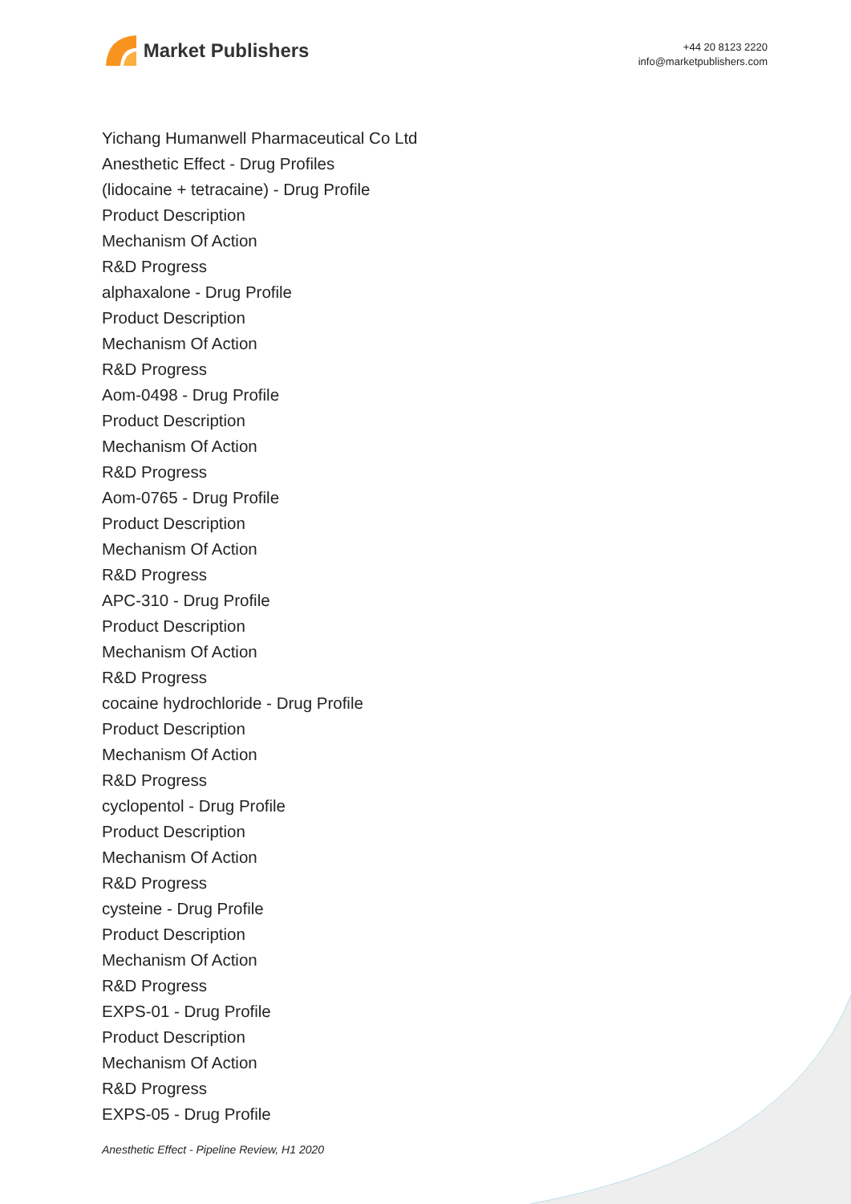Market Publishers
+44 20 8123 2220
info@marketpublishers.com
Yichang Humanwell Pharmaceutical Co Ltd
Anesthetic Effect - Drug Profiles
(lidocaine + tetracaine) - Drug Profile
Product Description
Mechanism Of Action
R&D Progress
alphaxalone - Drug Profile
Product Description
Mechanism Of Action
R&D Progress
Aom-0498 - Drug Profile
Product Description
Mechanism Of Action
R&D Progress
Aom-0765 - Drug Profile
Product Description
Mechanism Of Action
R&D Progress
APC-310 - Drug Profile
Product Description
Mechanism Of Action
R&D Progress
cocaine hydrochloride - Drug Profile
Product Description
Mechanism Of Action
R&D Progress
cyclopentol - Drug Profile
Product Description
Mechanism Of Action
R&D Progress
cysteine - Drug Profile
Product Description
Mechanism Of Action
R&D Progress
EXPS-01 - Drug Profile
Product Description
Mechanism Of Action
R&D Progress
EXPS-05 - Drug Profile
Anesthetic Effect - Pipeline Review, H1 2020